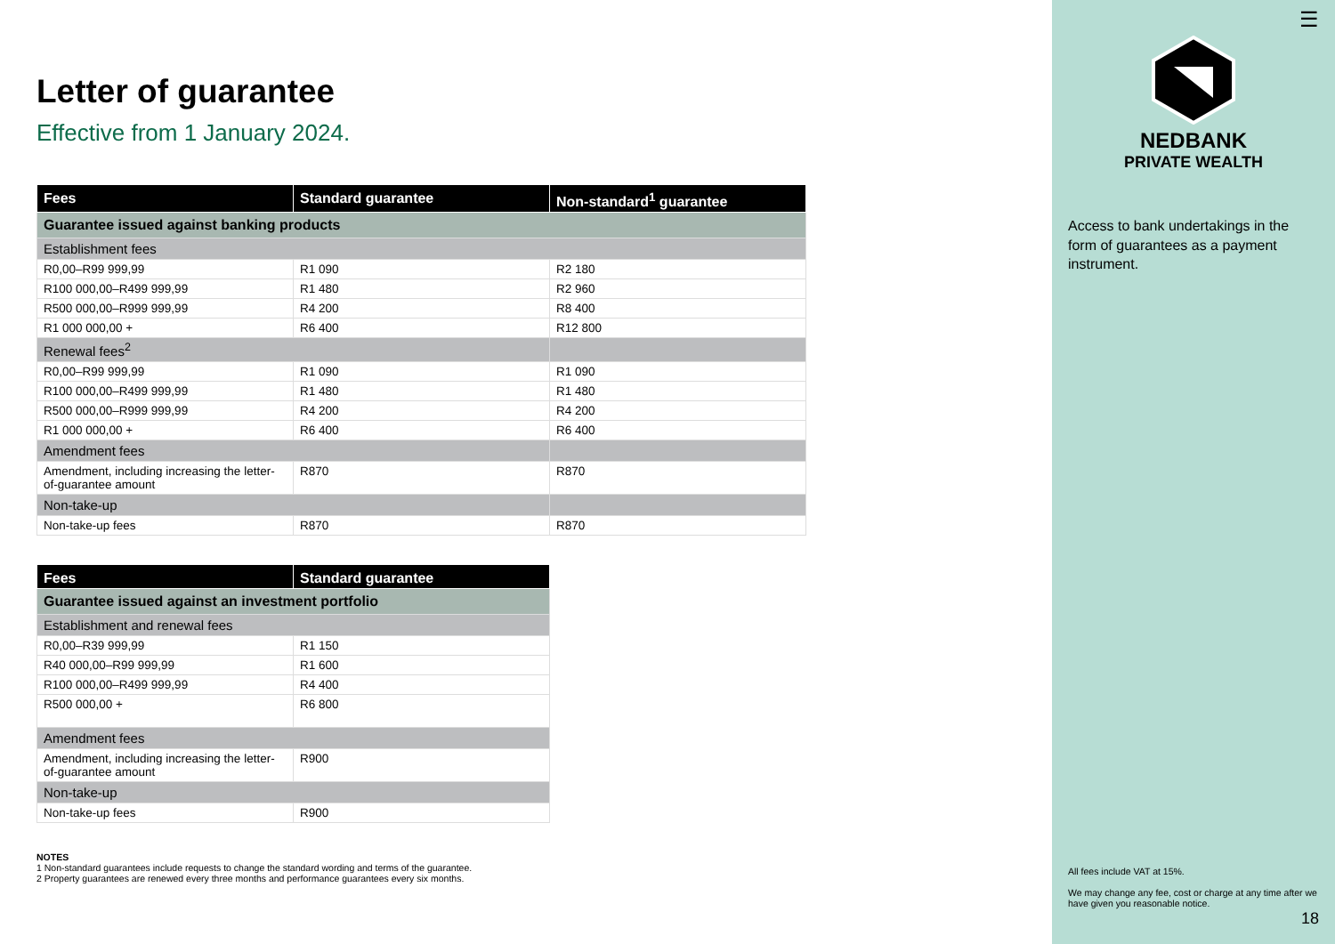Letter of guarantee
Effective from 1 January 2024.
| Fees | Standard guarantee | Non-standard<sup>1</sup> guarantee |
| --- | --- | --- |
| Guarantee issued against banking products | | |
| Establishment fees | | |
| R0,00–R99 999,99 | R1 090 | R2 180 |
| R100 000,00–R499 999,99 | R1 480 | R2 960 |
| R500 000,00–R999 999,99 | R4 200 | R8 400 |
| R1 000 000,00 + | R6 400 | R12 800 |
| Renewal fees<sup>2</sup> | | |
| R0,00–R99 999,99 | R1 090 | R1 090 |
| R100 000,00–R499 999,99 | R1 480 | R1 480 |
| R500 000,00–R999 999,99 | R4 200 | R4 200 |
| R1 000 000,00 + | R6 400 | R6 400 |
| Amendment fees | | |
| Amendment, including increasing the letter-of-guarantee amount | R870 | R870 |
| Non-take-up | | |
| Non-take-up fees | R870 | R870 |
| Fees | Standard guarantee |
| --- | --- |
| Guarantee issued against an investment portfolio | |
| Establishment and renewal fees | |
| R0,00–R39 999,99 | R1 150 |
| R40 000,00–R99 999,99 | R1 600 |
| R100 000,00–R499 999,99 | R4 400 |
| R500 000,00 + | R6 800 |
| Amendment fees | |
| Amendment, including increasing the letter-of-guarantee amount | R900 |
| Non-take-up | |
| Non-take-up fees | R900 |
NOTES
1 Non-standard guarantees include requests to change the standard wording and terms of the guarantee.
2 Property guarantees are renewed every three months and performance guarantees every six months.
☰
NEDBANK
PRIVATE WEALTH
Access to bank undertakings in the form of guarantees as a payment instrument.
All fees include VAT at 15%.
We may change any fee, cost or charge at any time after we have given you reasonable notice.
18